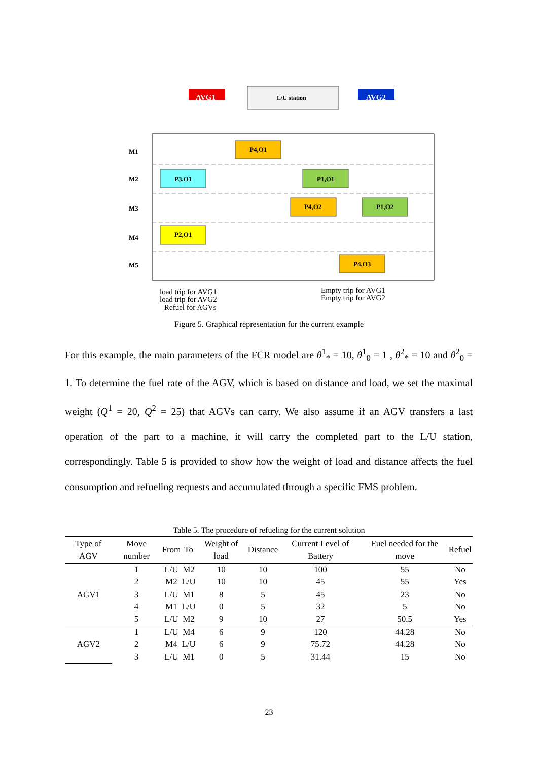M1
M2
M3
M4
M5
L\U station
AVG1
AVG2
P4,O1
P3,O1
P1,O1
P4,O2
P1,O2
P2,O1
P4,O3
load trip for AVG1
load trip for AVG2
Refuel for AGVs
Empty trip for AVG1
Empty trip for AVG2
Figure 5. Graphical representation for the current example
For this example, the main parameters of the FCR model are θ<sup>1</sup><sub>*</sub> = 10, θ<sup>1</sup><sub>0</sub> = 1 , θ<sup>2</sup><sub>*</sub> = 10 and θ<sup>2</sup><sub>0</sub> = 1. To determine the fuel rate of the AGV, which is based on distance and load, we set the maximal weight (Q<sup>1</sup> = 20, Q<sup>2</sup> = 25) that AGVs can carry. We also assume if an AGV transfers a last operation of the part to a machine, it will carry the completed part to the L/U station, correspondingly. Table 5 is provided to show how the weight of load and distance affects the fuel consumption and refueling requests and accumulated through a specific FMS problem.
Table 5. The procedure of refueling for the current solution
| Type of AGV | Move number | From | To | Weight of load | Distance | Current Level of Battery | Fuel needed for the move | Refuel |
| --- | --- | --- | --- | --- | --- | --- | --- | --- |
| AGV1 | 1 | L/U | M2 | 10 | 10 | 100 | 55 | No |
| | 2 | M2 | L/U | 10 | 10 | 45 | 55 | Yes |
| | 3 | L/U | M1 | 8 | 5 | 45 | 23 | No |
| | 4 | M1 | L/U | 0 | 5 | 32 | 5 | No |
| | 5 | L/U | M2 | 9 | 10 | 27 | 50.5 | Yes |
| AGV2 | 1 | L/U | M4 | 6 | 9 | 120 | 44.28 | No |
| | 2 | M4 | L/U | 6 | 9 | 75.72 | 44.28 | No |
| | 3 | L/U | M1 | 0 | 5 | 31.44 | 15 | No |
23